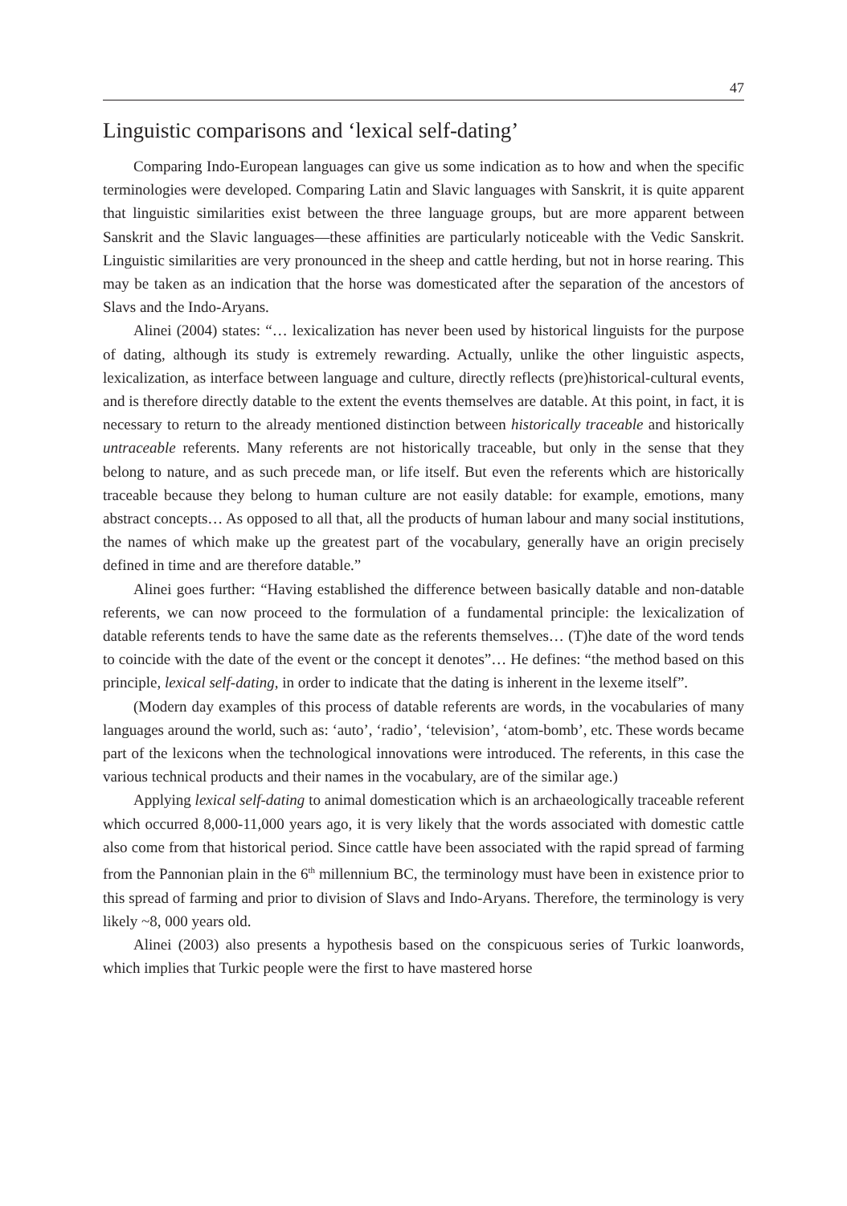47
Linguistic comparisons and ‘lexical self-dating’
Comparing Indo-European languages can give us some indication as to how and when the specific terminologies were developed. Comparing Latin and Slavic languages with Sanskrit, it is quite apparent that linguistic similarities exist between the three language groups, but are more apparent between Sanskrit and the Slavic languages—these affinities are particularly noticeable with the Vedic Sanskrit. Linguistic similarities are very pronounced in the sheep and cattle herding, but not in horse rearing. This may be taken as an indication that the horse was domesticated after the separation of the ancestors of Slavs and the Indo-Aryans.
Alinei (2004) states: “… lexicalization has never been used by historical linguists for the purpose of dating, although its study is extremely rewarding. Actually, unlike the other linguistic aspects, lexicalization, as interface between language and culture, directly reflects (pre)historical-cultural events, and is therefore directly datable to the extent the events themselves are datable. At this point, in fact, it is necessary to return to the already mentioned distinction between historically traceable and historically untraceable referents. Many referents are not historically traceable, but only in the sense that they belong to nature, and as such precede man, or life itself. But even the referents which are historically traceable because they belong to human culture are not easily datable: for example, emotions, many abstract concepts… As opposed to all that, all the products of human labour and many social institutions, the names of which make up the greatest part of the vocabulary, generally have an origin precisely defined in time and are therefore datable.”
Alinei goes further: “Having established the difference between basically datable and non-datable referents, we can now proceed to the formulation of a fundamental principle: the lexicalization of datable referents tends to have the same date as the referents themselves… (T)he date of the word tends to coincide with the date of the event or the concept it denotes”… He defines: “the method based on this principle, lexical self-dating, in order to indicate that the dating is inherent in the lexeme itself”.
(Modern day examples of this process of datable referents are words, in the vocabularies of many languages around the world, such as: ‘auto’, ‘radio’, ‘television’, ‘atom-bomb’, etc. These words became part of the lexicons when the technological innovations were introduced. The referents, in this case the various technical products and their names in the vocabulary, are of the similar age.)
Applying lexical self-dating to animal domestication which is an archaeologically traceable referent which occurred 8,000-11,000 years ago, it is very likely that the words associated with domestic cattle also come from that historical period. Since cattle have been associated with the rapid spread of farming from the Pannonian plain in the 6<sup>th</sup> millennium BC, the terminology must have been in existence prior to this spread of farming and prior to division of Slavs and Indo-Aryans. Therefore, the terminology is very likely ~8, 000 years old.
Alinei (2003) also presents a hypothesis based on the conspicuous series of Turkic loanwords, which implies that Turkic people were the first to have mastered horse